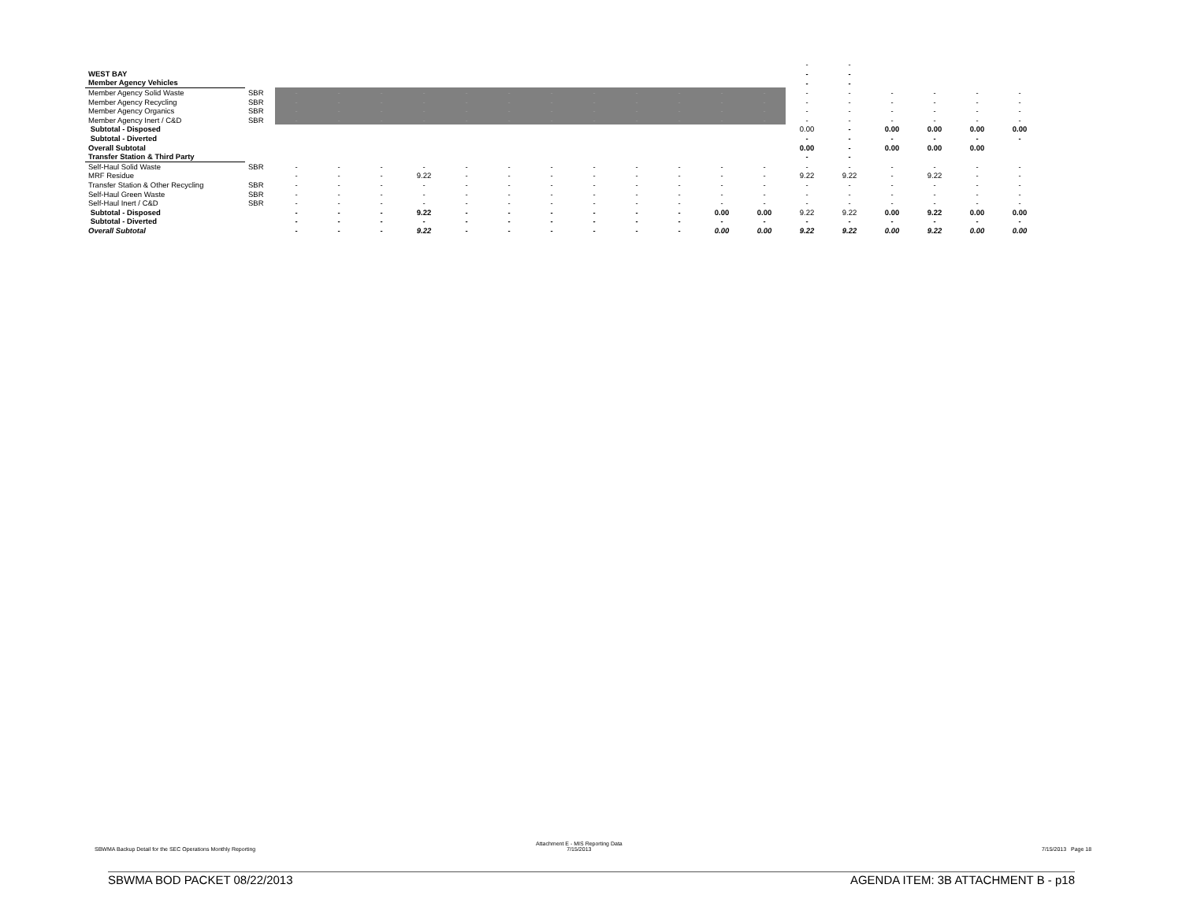| | | | | | | | | | | | | | | - | - | | | | |
| WEST BAY | | | | | | | | | | | | | | - | - | | | | |
| Member Agency Vehicles | | | | | | | | | | | | | | - | - | | | | |
| Member Agency Solid Waste | SBR | - | - | - | - | - | - | - | - | - | - | - | - | - | - | - | - | - | - |
| Member Agency Recycling | SBR | - | - | - | - | - | - | - | - | - | - | - | - | - | - | - | - | - | - |
| Member Agency Organics | SBR | - | - | - | - | - | - | - | - | - | - | - | - | - | - | - | - | - | - |
| Member Agency Inert / C&D | SBR | - | - | - | - | - | - | - | - | - | - | - | - | - | - | - | - | - | - |
| Subtotal - Disposed | | | | | | | | | | | | | | 0.00 | - | 0.00 | 0.00 | 0.00 | 0.00 |
| Subtotal - Diverted | | | | | | | | | | | | | | - | - | - | - | - | - |
| Overall Subtotal | | | | | | | | | | | | | | 0.00 | - | 0.00 | 0.00 | 0.00 | |
| Transfer Station & Third Party | | | | | | | | | | | | | | - | - | | | | |
| Self-Haul Solid Waste | SBR | - | - | - | - | - | - | - | - | - | - | - | - | - | - | - | - | - | - |
| MRF Residue | | - | - | - | 9.22 | - | - | - | - | - | - | - | - | 9.22 | 9.22 | - | 9.22 | - | - |
| Transfer Station & Other Recycling | SBR | - | - | - | - | - | - | - | - | - | - | - | - | - | - | - | - | - | - |
| Self-Haul Green Waste | SBR | - | - | - | - | - | - | - | - | - | - | - | - | - | - | - | - | - | - |
| Self-Haul Inert / C&D | SBR | - | - | - | - | - | - | - | - | - | - | - | - | - | - | - | - | - | - |
| Subtotal - Disposed | | - | - | - | 9.22 | - | - | - | - | - | - | 0.00 | 0.00 | 9.22 | 9.22 | 0.00 | 9.22 | 0.00 | 0.00 |
| Subtotal - Diverted | | - | - | - | - | - | - | - | - | - | - | - | - | - | - | - | - | - | - |
| Overall Subtotal | | - | - | - | 9.22 | - | - | - | - | - | - | 0.00 | 0.00 | 9.22 | 9.22 | 0.00 | 9.22 | 0.00 | 0.00 |
SBWMA Backup Detail for the SEC Operations Monthly Reporting
Attachment E - MIS Reporting Data
7/15/2013
7/15/2013 Page 18
SBWMA BOD PACKET 08/22/2013
AGENDA ITEM: 3B ATTACHMENT B - p18